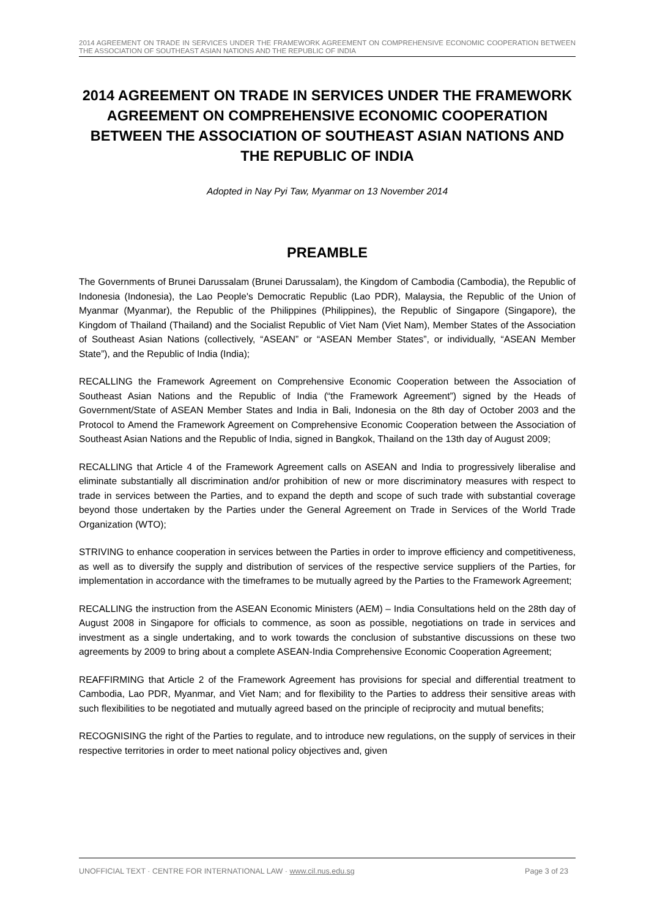2014 AGREEMENT ON TRADE IN SERVICES UNDER THE FRAMEWORK AGREEMENT ON COMPREHENSIVE ECONOMIC COOPERATION BETWEEN THE ASSOCIATION OF SOUTHEAST ASIAN NATIONS AND THE REPUBLIC OF INDIA
2014 AGREEMENT ON TRADE IN SERVICES UNDER THE FRAMEWORK AGREEMENT ON COMPREHENSIVE ECONOMIC COOPERATION BETWEEN THE ASSOCIATION OF SOUTHEAST ASIAN NATIONS AND THE REPUBLIC OF INDIA
Adopted in Nay Pyi Taw, Myanmar on 13 November 2014
PREAMBLE
The Governments of Brunei Darussalam (Brunei Darussalam), the Kingdom of Cambodia (Cambodia), the Republic of Indonesia (Indonesia), the Lao People's Democratic Republic (Lao PDR), Malaysia, the Republic of the Union of Myanmar (Myanmar), the Republic of the Philippines (Philippines), the Republic of Singapore (Singapore), the Kingdom of Thailand (Thailand) and the Socialist Republic of Viet Nam (Viet Nam), Member States of the Association of Southeast Asian Nations (collectively, “ASEAN” or “ASEAN Member States”, or individually, “ASEAN Member State”), and the Republic of India (India);
RECALLING the Framework Agreement on Comprehensive Economic Cooperation between the Association of Southeast Asian Nations and the Republic of India (“the Framework Agreement”) signed by the Heads of Government/State of ASEAN Member States and India in Bali, Indonesia on the 8th day of October 2003 and the Protocol to Amend the Framework Agreement on Comprehensive Economic Cooperation between the Association of Southeast Asian Nations and the Republic of India, signed in Bangkok, Thailand on the 13th day of August 2009;
RECALLING that Article 4 of the Framework Agreement calls on ASEAN and India to progressively liberalise and eliminate substantially all discrimination and/or prohibition of new or more discriminatory measures with respect to trade in services between the Parties, and to expand the depth and scope of such trade with substantial coverage beyond those undertaken by the Parties under the General Agreement on Trade in Services of the World Trade Organization (WTO);
STRIVING to enhance cooperation in services between the Parties in order to improve efficiency and competitiveness, as well as to diversify the supply and distribution of services of the respective service suppliers of the Parties, for implementation in accordance with the timeframes to be mutually agreed by the Parties to the Framework Agreement;
RECALLING the instruction from the ASEAN Economic Ministers (AEM) – India Consultations held on the 28th day of August 2008 in Singapore for officials to commence, as soon as possible, negotiations on trade in services and investment as a single undertaking, and to work towards the conclusion of substantive discussions on these two agreements by 2009 to bring about a complete ASEAN-India Comprehensive Economic Cooperation Agreement;
REAFFIRMING that Article 2 of the Framework Agreement has provisions for special and differential treatment to Cambodia, Lao PDR, Myanmar, and Viet Nam; and for flexibility to the Parties to address their sensitive areas with such flexibilities to be negotiated and mutually agreed based on the principle of reciprocity and mutual benefits;
RECOGNISING the right of the Parties to regulate, and to introduce new regulations, on the supply of services in their respective territories in order to meet national policy objectives and, given
UNOFFICIAL TEXT · CENTRE FOR INTERNATIONAL LAW · www.cil.nus.edu.sg Page 3 of 23